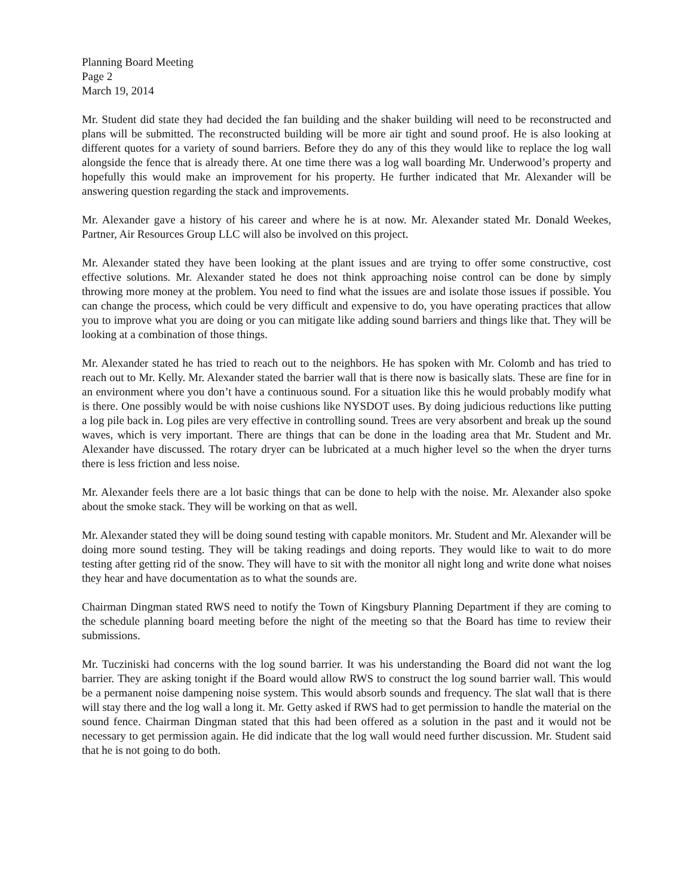Planning Board Meeting
Page 2
March 19, 2014
Mr. Student did state they had decided the fan building and the shaker building will need to be reconstructed and plans will be submitted. The reconstructed building will be more air tight and sound proof. He is also looking at different quotes for a variety of sound barriers. Before they do any of this they would like to replace the log wall alongside the fence that is already there. At one time there was a log wall boarding Mr. Underwood’s property and hopefully this would make an improvement for his property. He further indicated that Mr. Alexander will be answering question regarding the stack and improvements.
Mr. Alexander gave a history of his career and where he is at now. Mr. Alexander stated Mr. Donald Weekes, Partner, Air Resources Group LLC will also be involved on this project.
Mr. Alexander stated they have been looking at the plant issues and are trying to offer some constructive, cost effective solutions. Mr. Alexander stated he does not think approaching noise control can be done by simply throwing more money at the problem. You need to find what the issues are and isolate those issues if possible. You can change the process, which could be very difficult and expensive to do, you have operating practices that allow you to improve what you are doing or you can mitigate like adding sound barriers and things like that. They will be looking at a combination of those things.
Mr. Alexander stated he has tried to reach out to the neighbors. He has spoken with Mr. Colomb and has tried to reach out to Mr. Kelly. Mr. Alexander stated the barrier wall that is there now is basically slats. These are fine for in an environment where you don’t have a continuous sound. For a situation like this he would probably modify what is there. One possibly would be with noise cushions like NYSDOT uses. By doing judicious reductions like putting a log pile back in. Log piles are very effective in controlling sound. Trees are very absorbent and break up the sound waves, which is very important. There are things that can be done in the loading area that Mr. Student and Mr. Alexander have discussed. The rotary dryer can be lubricated at a much higher level so the when the dryer turns there is less friction and less noise.
Mr. Alexander feels there are a lot basic things that can be done to help with the noise. Mr. Alexander also spoke about the smoke stack. They will be working on that as well.
Mr. Alexander stated they will be doing sound testing with capable monitors. Mr. Student and Mr. Alexander will be doing more sound testing. They will be taking readings and doing reports. They would like to wait to do more testing after getting rid of the snow. They will have to sit with the monitor all night long and write done what noises they hear and have documentation as to what the sounds are.
Chairman Dingman stated RWS need to notify the Town of Kingsbury Planning Department if they are coming to the schedule planning board meeting before the night of the meeting so that the Board has time to review their submissions.
Mr. Tucziniski had concerns with the log sound barrier. It was his understanding the Board did not want the log barrier. They are asking tonight if the Board would allow RWS to construct the log sound barrier wall. This would be a permanent noise dampening noise system. This would absorb sounds and frequency. The slat wall that is there will stay there and the log wall a long it. Mr. Getty asked if RWS had to get permission to handle the material on the sound fence. Chairman Dingman stated that this had been offered as a solution in the past and it would not be necessary to get permission again. He did indicate that the log wall would need further discussion. Mr. Student said that he is not going to do both.